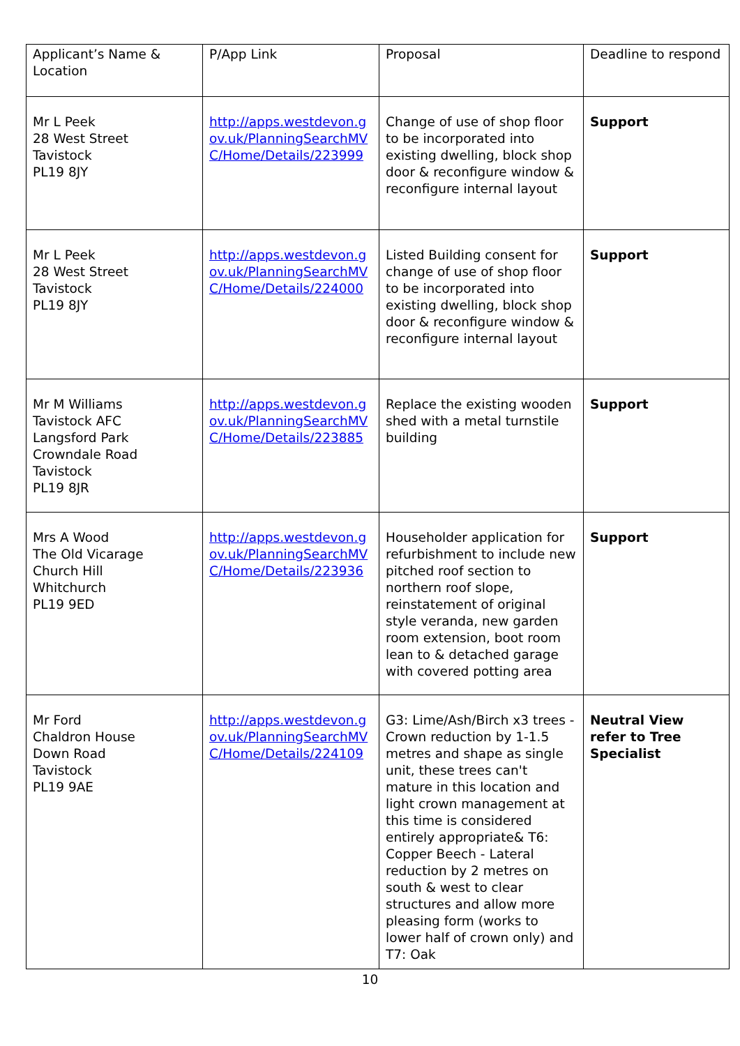| Applicant’s Name & Location | P/App Link | Proposal | Deadline to respond |
| --- | --- | --- | --- |
| Mr L Peek 28 West Street Tavistock PL19 8JY | http://apps.westdevon.gov.uk/PlanningSearchMVC/Home/Details/223999 | Change of use of shop floor to be incorporated into existing dwelling, block shop door & reconfigure window & reconfigure internal layout | Support |
| Mr L Peek 28 West Street Tavistock PL19 8JY | http://apps.westdevon.gov.uk/PlanningSearchMVC/Home/Details/224000 | Listed Building consent for change of use of shop floor to be incorporated into existing dwelling, block shop door & reconfigure window & reconfigure internal layout | Support |
| Mr M Williams Tavistock AFC Langsford Park Crowndale Road Tavistock PL19 8JR | http://apps.westdevon.gov.uk/PlanningSearchMVC/Home/Details/223885 | Replace the existing wooden shed with a metal turnstile building | Support |
| Mrs A Wood The Old Vicarage Church Hill Whitchurch PL19 9ED | http://apps.westdevon.gov.uk/PlanningSearchMVC/Home/Details/223936 | Householder application for refurbishment to include new pitched roof section to northern roof slope, reinstatement of original style veranda, new garden room extension, boot room lean to & detached garage with covered potting area | Support |
| Mr Ford Chaldron House Down Road Tavistock PL19 9AE | http://apps.westdevon.gov.uk/PlanningSearchMVC/Home/Details/224109 | G3: Lime/Ash/Birch x3 trees - Crown reduction by 1-1.5 metres and shape as single unit, these trees can't mature in this location and light crown management at this time is considered entirely appropriate& T6: Copper Beech - Lateral reduction by 2 metres on south & west to clear structures and allow more pleasing form (works to lower half of crown only) and T7: Oak | Neutral View refer to Tree Specialist |
10